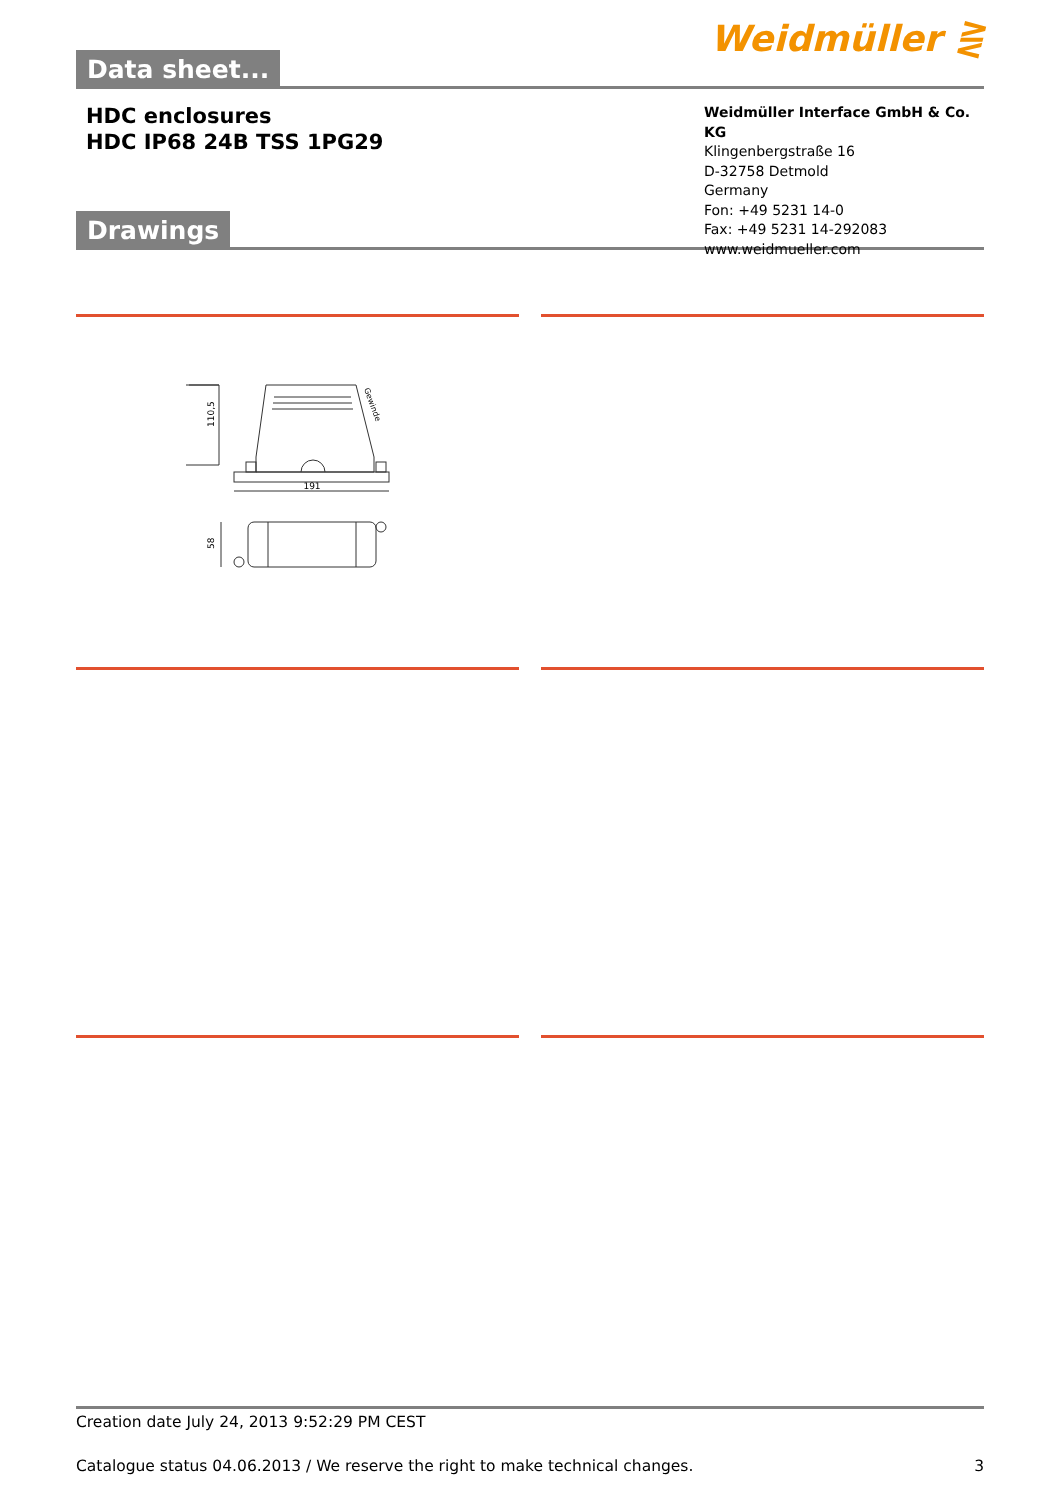Data sheet...
Weidmüller ⋛
HDC enclosures
HDC IP68 24B TSS 1PG29
Weidmüller Interface GmbH & Co. KG
Klingenbergstraße 16
D-32758 Detmold
Germany
Fon: +49 5231 14-0
Fax: +49 5231 14-292083
www.weidmueller.com
Drawings
191
110,5
58
Gewinde
Creation date July 24, 2013 9:52:29 PM CEST
Catalogue status 04.06.2013 / We reserve the right to make technical changes. 3